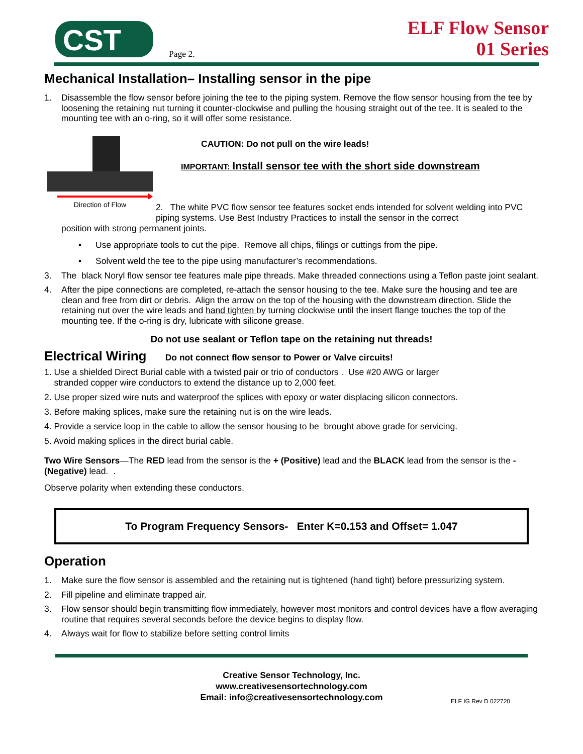CST
Page 2.
ELF Flow Sensor
01 Series
Mechanical Installation– Installing sensor in the pipe
1. Disassemble the flow sensor before joining the tee to the piping system. Remove the flow sensor housing from the tee by loosening the retaining nut turning it counter-clockwise and pulling the housing straight out of the tee. It is sealed to the mounting tee with an o-ring, so it will offer some resistance.
Direction of Flow
CAUTION: Do not pull on the wire leads!
IMPORTANT: Install sensor tee with the short side downstream
2. The white PVC flow sensor tee features socket ends intended for solvent welding into PVC piping systems. Use Best Industry Practices to install the sensor in the correct
position with strong permanent joints.
• Use appropriate tools to cut the pipe. Remove all chips, filings or cuttings from the pipe.
• Solvent weld the tee to the pipe using manufacturer’s recommendations.
3. The black Noryl flow sensor tee features male pipe threads. Make threaded connections using a Teflon paste joint sealant.
4. After the pipe connections are completed, re-attach the sensor housing to the tee. Make sure the housing and tee are clean and free from dirt or debris. Align the arrow on the top of the housing with the downstream direction. Slide the retaining nut over the wire leads and hand tighten by turning clockwise until the insert flange touches the top of the mounting tee. If the o-ring is dry, lubricate with silicone grease.
Do not use sealant or Teflon tape on the retaining nut threads!
Electrical Wiring Do not connect flow sensor to Power or Valve circuits!
1. Use a shielded Direct Burial cable with a twisted pair or trio of conductors . Use #20 AWG or larger
stranded copper wire conductors to extend the distance up to 2,000 feet.
2. Use proper sized wire nuts and waterproof the splices with epoxy or water displacing silicon connectors.
3. Before making splices, make sure the retaining nut is on the wire leads.
4. Provide a service loop in the cable to allow the sensor housing to be brought above grade for servicing.
5. Avoid making splices in the direct burial cable.
Two Wire Sensors—The RED lead from the sensor is the + (Positive) lead and the BLACK lead from the sensor is the - (Negative) lead. .
Observe polarity when extending these conductors.
To Program Frequency Sensors- Enter K=0.153 and Offset= 1.047
Operation
1. Make sure the flow sensor is assembled and the retaining nut is tightened (hand tight) before pressurizing system.
2. Fill pipeline and eliminate trapped air.
3. Flow sensor should begin transmitting flow immediately, however most monitors and control devices have a flow averaging routine that requires several seconds before the device begins to display flow.
4. Always wait for flow to stabilize before setting control limits
Creative Sensor Technology, Inc.
www.creativesensortechnology.com
Email: info@creativesensortechnology.com
ELF IG Rev D 022720